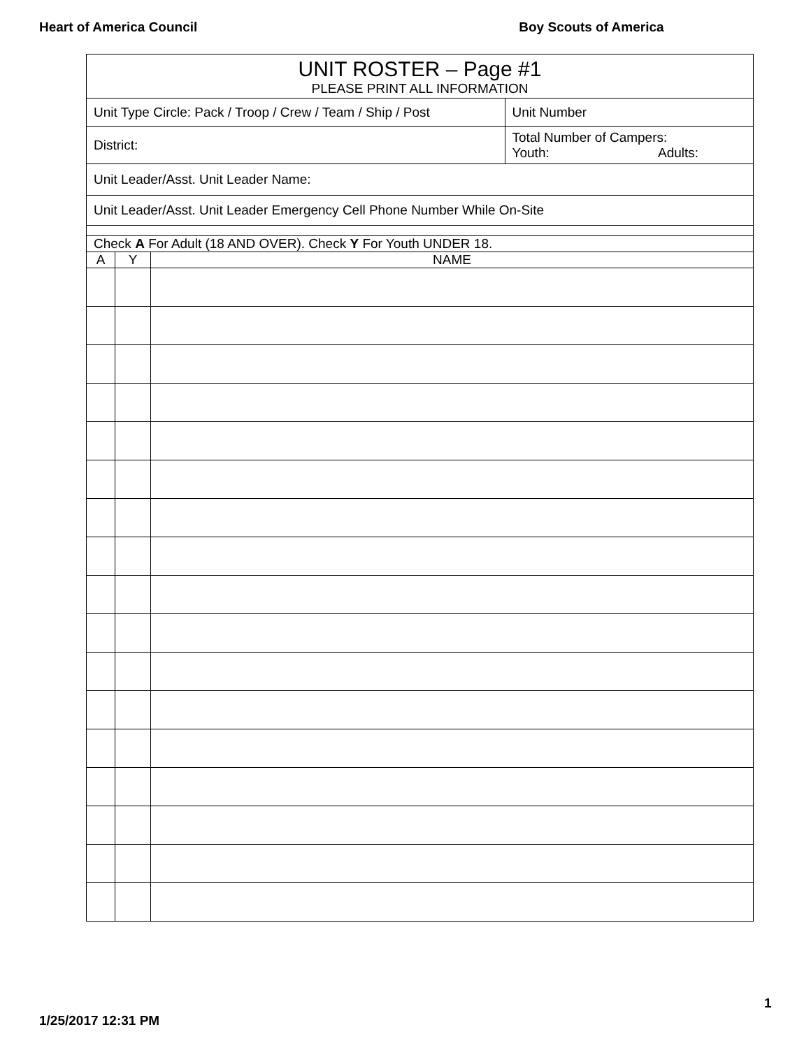Heart of America Council Boy Scouts of America
| UNIT ROSTER – Page #1 PLEASE PRINT ALL INFORMATION | | | |
| Unit Type Circle: Pack / Troop / Crew / Team / Ship / Post | | | Unit Number |
| District: | | | Total Number of Campers: Youth: Adults: |
| Unit Leader/Asst. Unit Leader Name: | | | |
| Unit Leader/Asst. Unit Leader Emergency Cell Phone Number While On-Site | | | |
| Check A For Adult (18 AND OVER). Check Y For Youth UNDER 18. | | | |
| A | Y | NAME | |
1
1/25/2017 12:31 PM